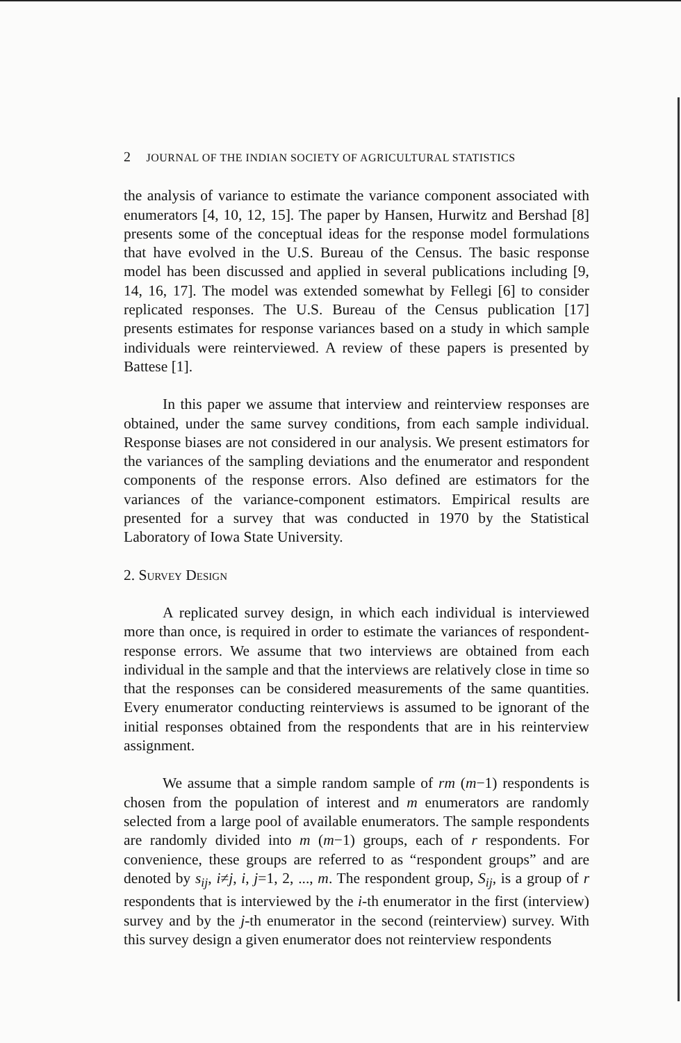2 JOURNAL OF THE INDIAN SOCIETY OF AGRICULTURAL STATISTICS
the analysis of variance to estimate the variance component associated with enumerators [4, 10, 12, 15]. The paper by Hansen, Hurwitz and Bershad [8] presents some of the conceptual ideas for the response model formulations that have evolved in the U.S. Bureau of the Census. The basic response model has been discussed and applied in several publications including [9, 14, 16, 17]. The model was extended somewhat by Fellegi [6] to consider replicated responses. The U.S. Bureau of the Census publication [17] presents estimates for response variances based on a study in which sample individuals were reinterviewed. A review of these papers is presented by Battese [1].
In this paper we assume that interview and reinterview responses are obtained, under the same survey conditions, from each sample individual. Response biases are not considered in our analysis. We present estimators for the variances of the sampling deviations and the enumerator and respondent components of the response errors. Also defined are estimators for the variances of the variance-component estimators. Empirical results are presented for a survey that was conducted in 1970 by the Statistical Laboratory of Iowa State University.
2. Survey Design
A replicated survey design, in which each individual is interviewed more than once, is required in order to estimate the variances of respondent-response errors. We assume that two interviews are obtained from each individual in the sample and that the interviews are relatively close in time so that the responses can be considered measurements of the same quantities. Every enumerator conducting reinterviews is assumed to be ignorant of the initial responses obtained from the respondents that are in his reinterview assignment.
We assume that a simple random sample of rm (m−1) respondents is chosen from the population of interest and m enumerators are randomly selected from a large pool of available enumerators. The sample respondents are randomly divided into m (m−1) groups, each of r respondents. For convenience, these groups are referred to as “respondent groups” and are denoted by s<sub>ij</sub>, i≠j, i, j=1, 2, ..., m. The respondent group, S<sub>ij</sub>, is a group of r respondents that is interviewed by the i-th enumerator in the first (interview) survey and by the j-th enumerator in the second (reinterview) survey. With this survey design a given enumerator does not reinterview respondents